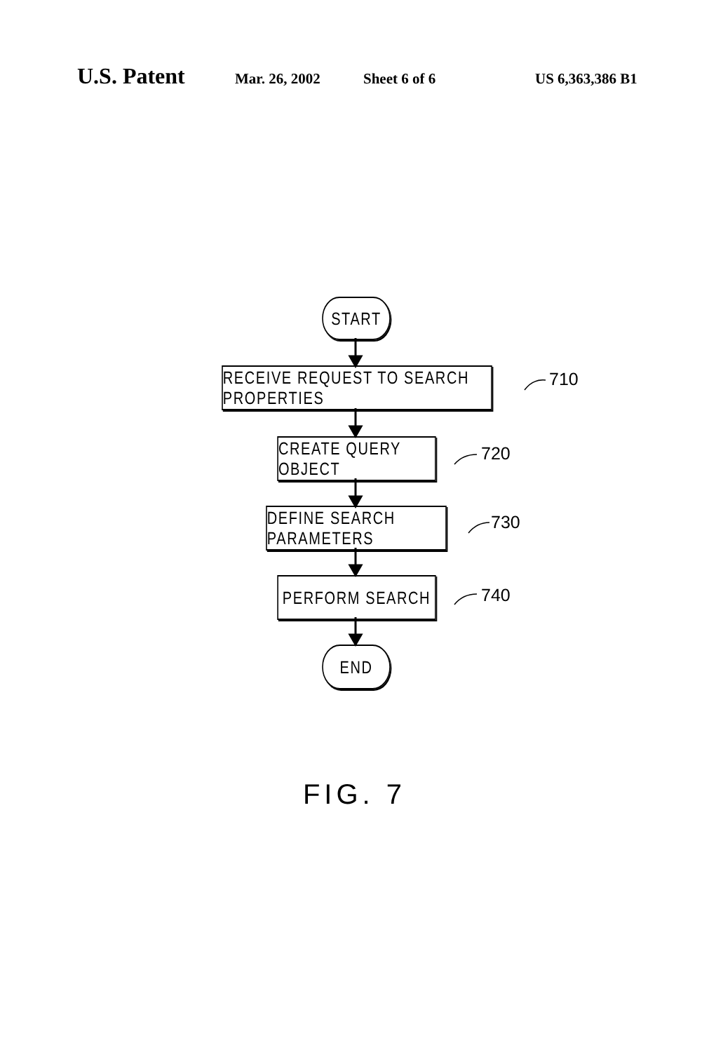U.S. Patent Mar. 26, 2002 Sheet 6 of 6 US 6,363,386 B1
START
RECEIVE REQUEST TO SEARCH PROPERTIES
710
CREATE QUERY OBJECT
720
DEFINE SEARCH PARAMETERS
730
PERFORM SEARCH 740
END
FIG. 7